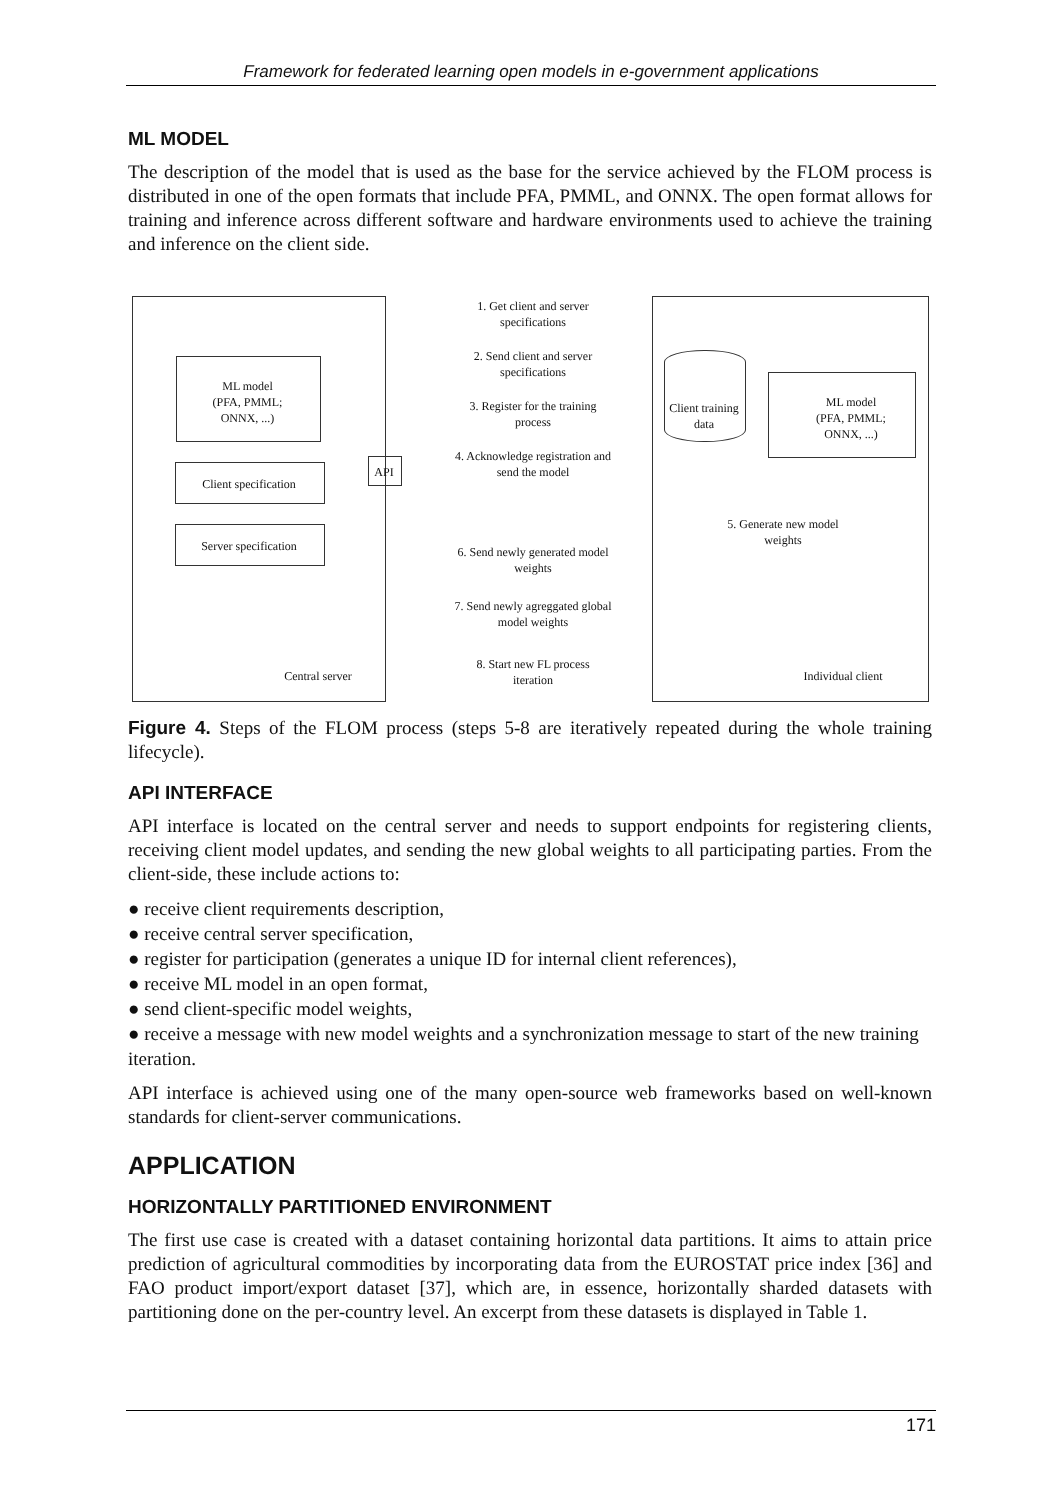Framework for federated learning open models in e-government applications
ML MODEL
The description of the model that is used as the base for the service achieved by the FLOM process is distributed in one of the open formats that include PFA, PMML, and ONNX. The open format allows for training and inference across different software and hardware environments used to achieve the training and inference on the client side.
ML model
(PFA, PMML;
ONNX, ...)
Client specification
Server specification
Central server
API
1. Get client and server specifications
2. Send client and server specifications
3. Register for the training process
4. Acknowledge registration and send the model
6. Send newly generated model weights
7. Send newly agreggated global model weights
8. Start new FL process iteration
Client training data
ML model
(PFA, PMML;
ONNX, ...)
5. Generate new model weights
Individual client
Figure 4. Steps of the FLOM process (steps 5-8 are iteratively repeated during the whole training lifecycle).
API INTERFACE
API interface is located on the central server and needs to support endpoints for registering clients, receiving client model updates, and sending the new global weights to all participating parties. From the client-side, these include actions to:
● receive client requirements description,
● receive central server specification,
● register for participation (generates a unique ID for internal client references),
● receive ML model in an open format,
● send client-specific model weights,
● receive a message with new model weights and a synchronization message to start of the new training iteration.
API interface is achieved using one of the many open-source web frameworks based on well-known standards for client-server communications.
APPLICATION
HORIZONTALLY PARTITIONED ENVIRONMENT
The first use case is created with a dataset containing horizontal data partitions. It aims to attain price prediction of agricultural commodities by incorporating data from the EUROSTAT price index [36] and FAO product import/export dataset [37], which are, in essence, horizontally sharded datasets with partitioning done on the per-country level. An excerpt from these datasets is displayed in Table 1.
171